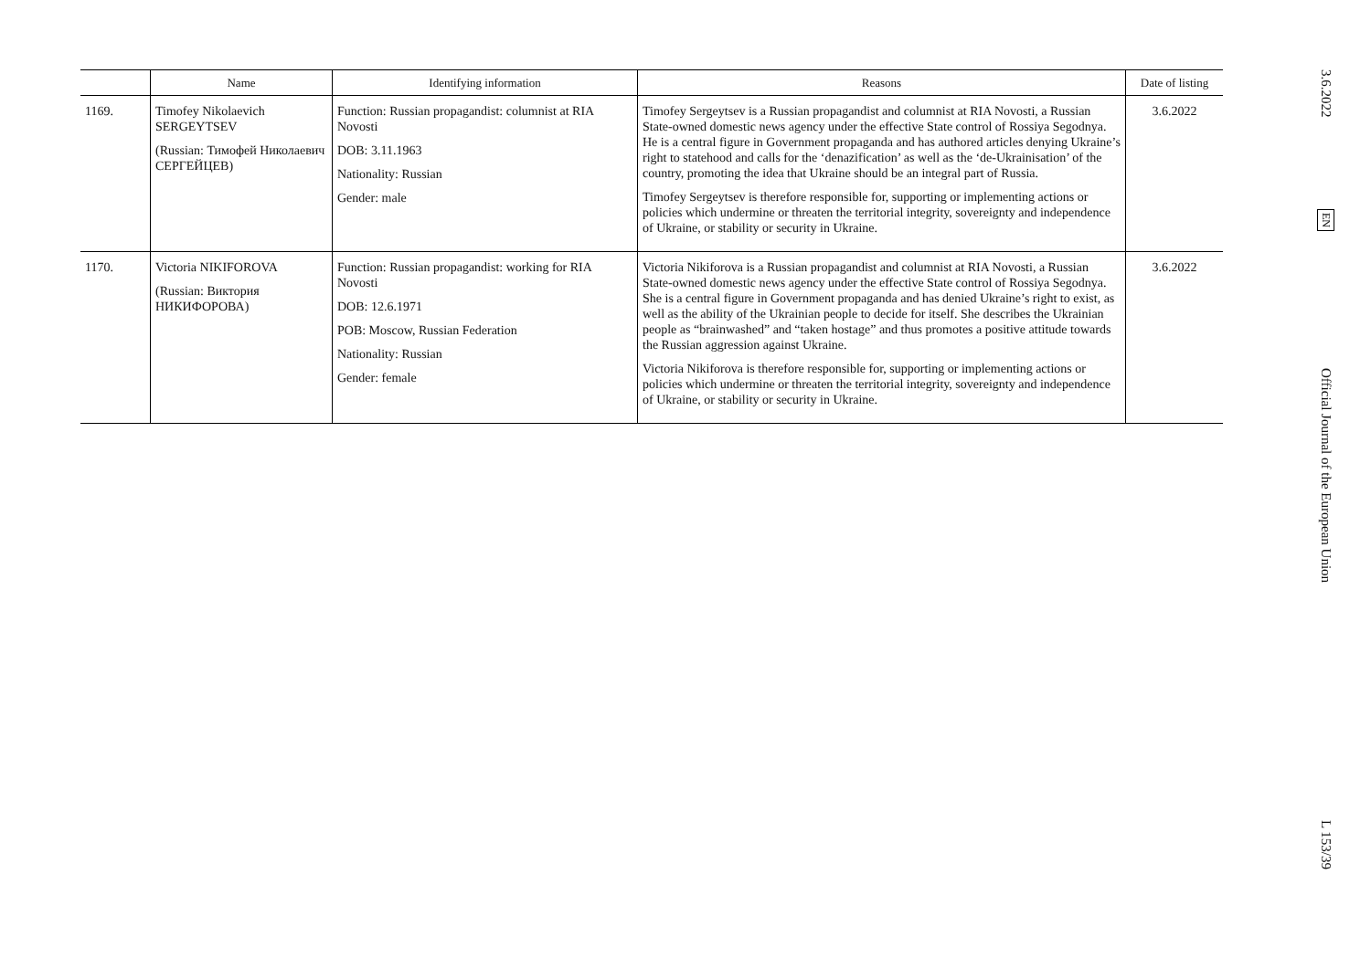| | Name | Identifying information | Reasons | Date of listing |
| --- | --- | --- | --- | --- |
| 1169. | Timofey Nikolaevich SERGEYTSEV (Russian: Тимофей Николаевич СЕРГЕЙЦЕВ) | Function: Russian propagandist: columnist at RIA Novosti DOB: 3.11.1963 Nationality: Russian Gender: male | Timofey Sergeytsev is a Russian propagandist and columnist at RIA Novosti, a Russian State-owned domestic news agency under the effective State control of Rossiya Segodnya. He is a central figure in Government propaganda and has authored articles denying Ukraine’s right to statehood and calls for the ‘denazification’ as well as the ‘de-Ukrainisation’ of the country, promoting the idea that Ukraine should be an integral part of Russia. Timofey Sergeytsev is therefore responsible for, supporting or implementing actions or policies which undermine or threaten the territorial integrity, sovereignty and independence of Ukraine, or stability or security in Ukraine. | 3.6.2022 |
| 1170. | Victoria NIKIFOROVA (Russian: Виктория НИКИФОРОВА) | Function: Russian propagandist: working for RIA Novosti DOB: 12.6.1971 POB: Moscow, Russian Federation Nationality: Russian Gender: female | Victoria Nikiforova is a Russian propagandist and columnist at RIA Novosti, a Russian State-owned domestic news agency under the effective State control of Rossiya Segodnya. She is a central figure in Government propaganda and has denied Ukraine’s right to exist, as well as the ability of the Ukrainian people to decide for itself. She describes the Ukrainian people as “brainwashed” and “taken hostage” and thus promotes a positive attitude towards the Russian aggression against Ukraine. Victoria Nikiforova is therefore responsible for, supporting or implementing actions or policies which undermine or threaten the territorial integrity, sovereignty and independence of Ukraine, or stability or security in Ukraine. | 3.6.2022 |
3.6.2022
EN
Official Journal of the European Union
L 153/39